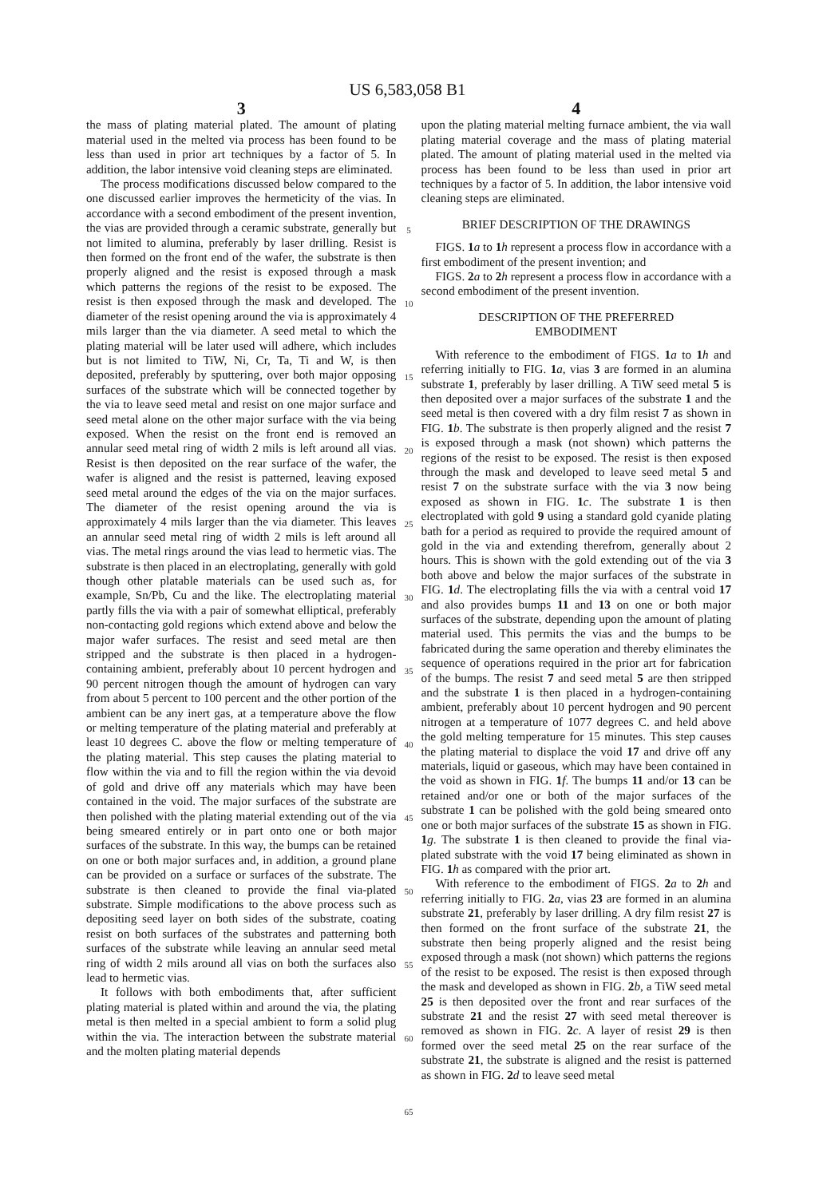US 6,583,058 B1
3
the mass of plating material plated. The amount of plating material used in the melted via process has been found to be less than used in prior art techniques by a factor of 5. In addition, the labor intensive void cleaning steps are eliminated.
The process modifications discussed below compared to the one discussed earlier improves the hermeticity of the vias. In accordance with a second embodiment of the present invention, the vias are provided through a ceramic substrate, generally but not limited to alumina, preferably by laser drilling. Resist is then formed on the front end of the wafer, the substrate is then properly aligned and the resist is exposed through a mask which patterns the regions of the resist to be exposed. The resist is then exposed through the mask and developed. The diameter of the resist opening around the via is approximately 4 mils larger than the via diameter. A seed metal to which the plating material will be later used will adhere, which includes but is not limited to TiW, Ni, Cr, Ta, Ti and W, is then deposited, preferably by sputtering, over both major opposing surfaces of the substrate which will be connected together by the via to leave seed metal and resist on one major surface and seed metal alone on the other major surface with the via being exposed. When the resist on the front end is removed an annular seed metal ring of width 2 mils is left around all vias. Resist is then deposited on the rear surface of the wafer, the wafer is aligned and the resist is patterned, leaving exposed seed metal around the edges of the via on the major surfaces. The diameter of the resist opening around the via is approximately 4 mils larger than the via diameter. This leaves an annular seed metal ring of width 2 mils is left around all vias. The metal rings around the vias lead to hermetic vias. The substrate is then placed in an electroplating, generally with gold though other platable materials can be used such as, for example, Sn/Pb, Cu and the like. The electroplating material partly fills the via with a pair of somewhat elliptical, preferably non-contacting gold regions which extend above and below the major wafer surfaces. The resist and seed metal are then stripped and the substrate is then placed in a hydrogen-containing ambient, preferably about 10 percent hydrogen and 90 percent nitrogen though the amount of hydrogen can vary from about 5 percent to 100 percent and the other portion of the ambient can be any inert gas, at a temperature above the flow or melting temperature of the plating material and preferably at least 10 degrees C. above the flow or melting temperature of the plating material. This step causes the plating material to flow within the via and to fill the region within the via devoid of gold and drive off any materials which may have been contained in the void. The major surfaces of the substrate are then polished with the plating material extending out of the via being smeared entirely or in part onto one or both major surfaces of the substrate. In this way, the bumps can be retained on one or both major surfaces and, in addition, a ground plane can be provided on a surface or surfaces of the substrate. The substrate is then cleaned to provide the final via-plated substrate. Simple modifications to the above process such as depositing seed layer on both sides of the substrate, coating resist on both surfaces of the substrates and patterning both surfaces of the substrate while leaving an annular seed metal ring of width 2 mils around all vias on both the surfaces also lead to hermetic vias.
It follows with both embodiments that, after sufficient plating material is plated within and around the via, the plating metal is then melted in a special ambient to form a solid plug within the via. The interaction between the substrate material and the molten plating material depends
5
10
15
20
25
30
35
40
45
50
55
60
65
4
upon the plating material melting furnace ambient, the via wall plating material coverage and the mass of plating material plated. The amount of plating material used in the melted via process has been found to be less than used in prior art techniques by a factor of 5. In addition, the labor intensive void cleaning steps are eliminated.
BRIEF DESCRIPTION OF THE DRAWINGS
FIGS. 1 a to 1 h represent a process flow in accordance with a first embodiment of the present invention; and
FIGS. 2 a to 2 h represent a process flow in accordance with a second embodiment of the present invention.
DESCRIPTION OF THE PREFERRED
EMBODIMENT
With reference to the embodiment of FIGS. 1 a to 1 h and referring initially to FIG. 1 a, vias 3 are formed in an alumina substrate 1, preferably by laser drilling. A TiW seed metal 5 is then deposited over a major surfaces of the substrate 1 and the seed metal is then covered with a dry film resist 7 as shown in FIG. 1 b. The substrate is then properly aligned and the resist 7 is exposed through a mask (not shown) which patterns the regions of the resist to be exposed. The resist is then exposed through the mask and developed to leave seed metal 5 and resist 7 on the substrate surface with the via 3 now being exposed as shown in FIG. 1 c. The substrate 1 is then electroplated with gold 9 using a standard gold cyanide plating bath for a period as required to provide the required amount of gold in the via and extending therefrom, generally about 2 hours. This is shown with the gold extending out of the via 3 both above and below the major surfaces of the substrate in FIG. 1 d. The electroplating fills the via with a central void 17 and also provides bumps 11 and 13 on one or both major surfaces of the substrate, depending upon the amount of plating material used. This permits the vias and the bumps to be fabricated during the same operation and thereby eliminates the sequence of operations required in the prior art for fabrication of the bumps. The resist 7 and seed metal 5 are then stripped and the substrate 1 is then placed in a hydrogen-containing ambient, preferably about 10 percent hydrogen and 90 percent nitrogen at a temperature of 1077 degrees C. and held above the gold melting temperature for 15 minutes. This step causes the plating material to displace the void 17 and drive off any materials, liquid or gaseous, which may have been contained in the void as shown in FIG. 1 f. The bumps 11 and/or 13 can be retained and/or one or both of the major surfaces of the substrate 1 can be polished with the gold being smeared onto one or both major surfaces of the substrate 15 as shown in FIG. 1 g. The substrate 1 is then cleaned to provide the final via-plated substrate with the void 17 being eliminated as shown in FIG. 1 h as compared with the prior art.
With reference to the embodiment of FIGS. 2 a to 2 h and referring initially to FIG. 2 a, vias 23 are formed in an alumina substrate 21, preferably by laser drilling. A dry film resist 27 is then formed on the front surface of the substrate 21, the substrate then being properly aligned and the resist being exposed through a mask (not shown) which patterns the regions of the resist to be exposed. The resist is then exposed through the mask and developed as shown in FIG. 2 b, a TiW seed metal 25 is then deposited over the front and rear surfaces of the substrate 21 and the resist 27 with seed metal thereover is removed as shown in FIG. 2 c. A layer of resist 29 is then formed over the seed metal 25 on the rear surface of the substrate 21, the substrate is aligned and the resist is patterned as shown in FIG. 2 d to leave seed metal